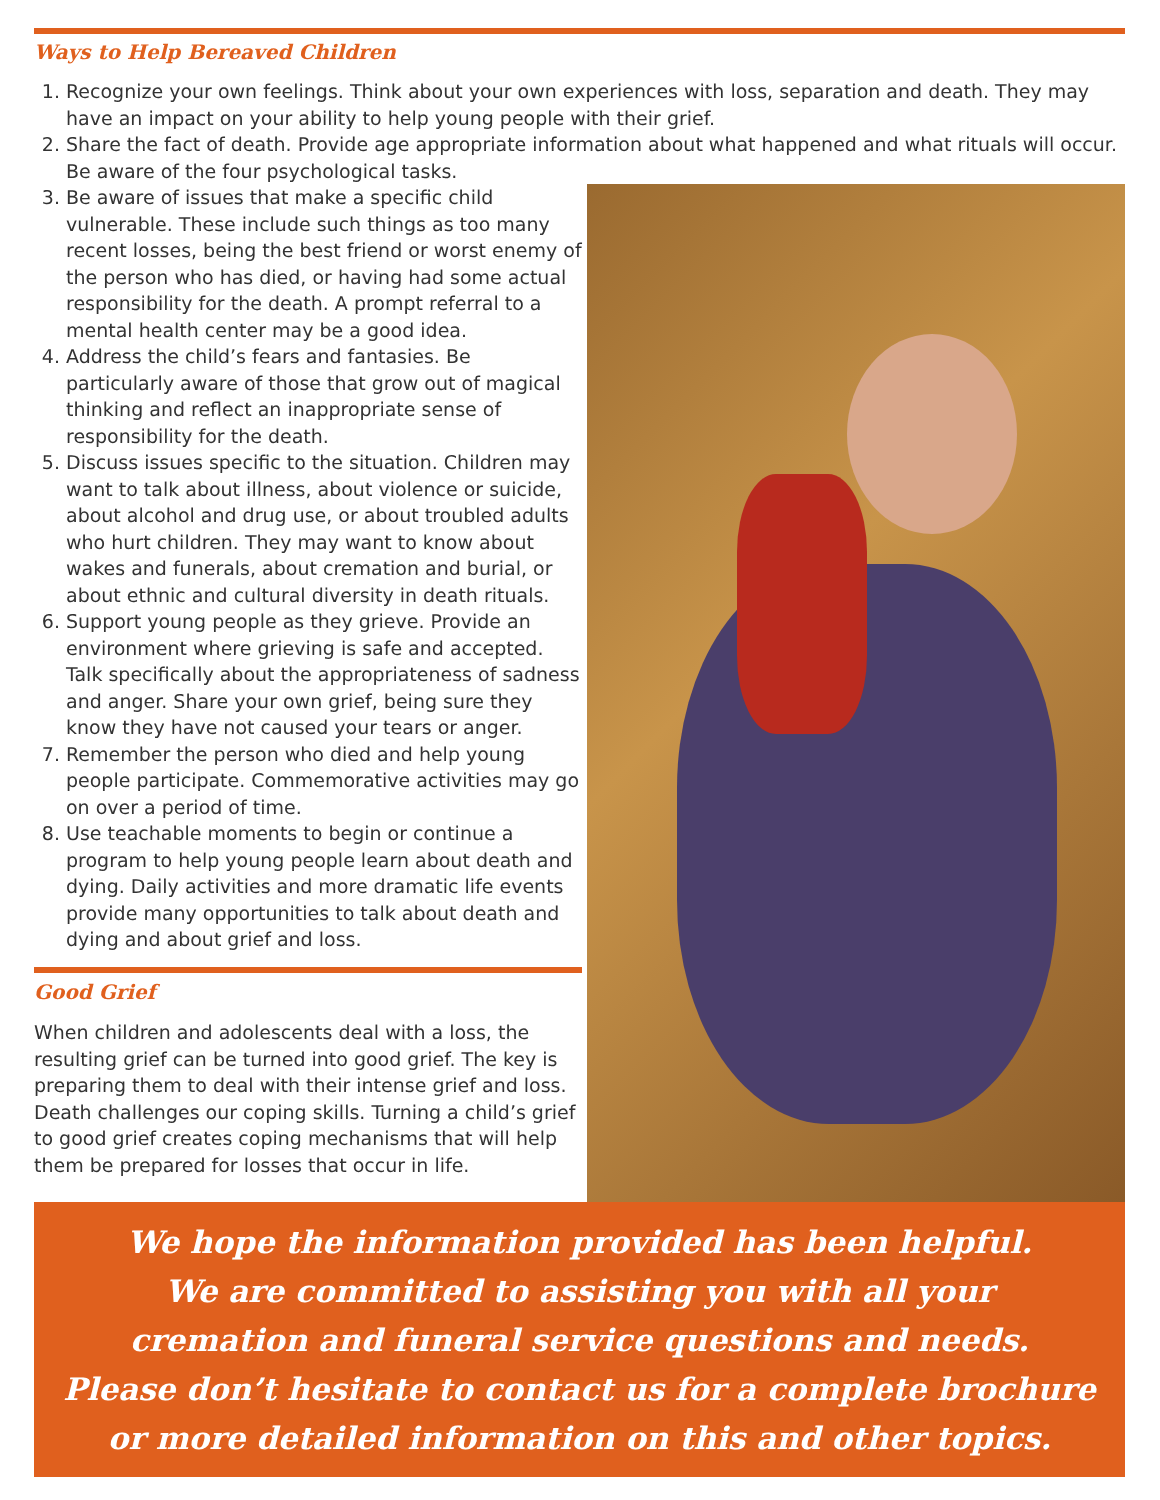Ways to Help Bereaved Children
1. Recognize your own feelings. Think about your own experiences with loss, separation and death. They may have an impact on your ability to help young people with their grief.
2. Share the fact of death. Provide age appropriate information about what happened and what rituals will occur. Be aware of the four psychological tasks.
3. Be aware of issues that make a specific child vulnerable. These include such things as too many recent losses, being the best friend or worst enemy of the person who has died, or having had some actual responsibility for the death. A prompt referral to a mental health center may be a good idea.
4. Address the child’s fears and fantasies. Be particularly aware of those that grow out of magical thinking and reflect an inappropriate sense of responsibility for the death.
5. Discuss issues specific to the situation. Children may want to talk about illness, about violence or suicide, about alcohol and drug use, or about troubled adults who hurt children. They may want to know about wakes and funerals, about cremation and burial, or about ethnic and cultural diversity in death rituals.
6. Support young people as they grieve. Provide an environment where grieving is safe and accepted. Talk specifically about the appropriateness of sadness and anger. Share your own grief, being sure they know they have not caused your tears or anger.
7. Remember the person who died and help young people participate. Commemorative activities may go on over a period of time.
8. Use teachable moments to begin or continue a program to help young people learn about death and dying. Daily activities and more dramatic life events provide many opportunities to talk about death and dying and about grief and loss.
Good Grief
When children and adolescents deal with a loss, the resulting grief can be turned into good grief. The key is preparing them to deal with their intense grief and loss. Death challenges our coping skills. Turning a child’s grief to good grief creates coping mechanisms that will help them be prepared for losses that occur in life.
We hope the information provided has been helpful.
We are committed to assisting you with all your
cremation and funeral service questions and needs.
Please don’t hesitate to contact us for a complete brochure
or more detailed information on this and other topics.